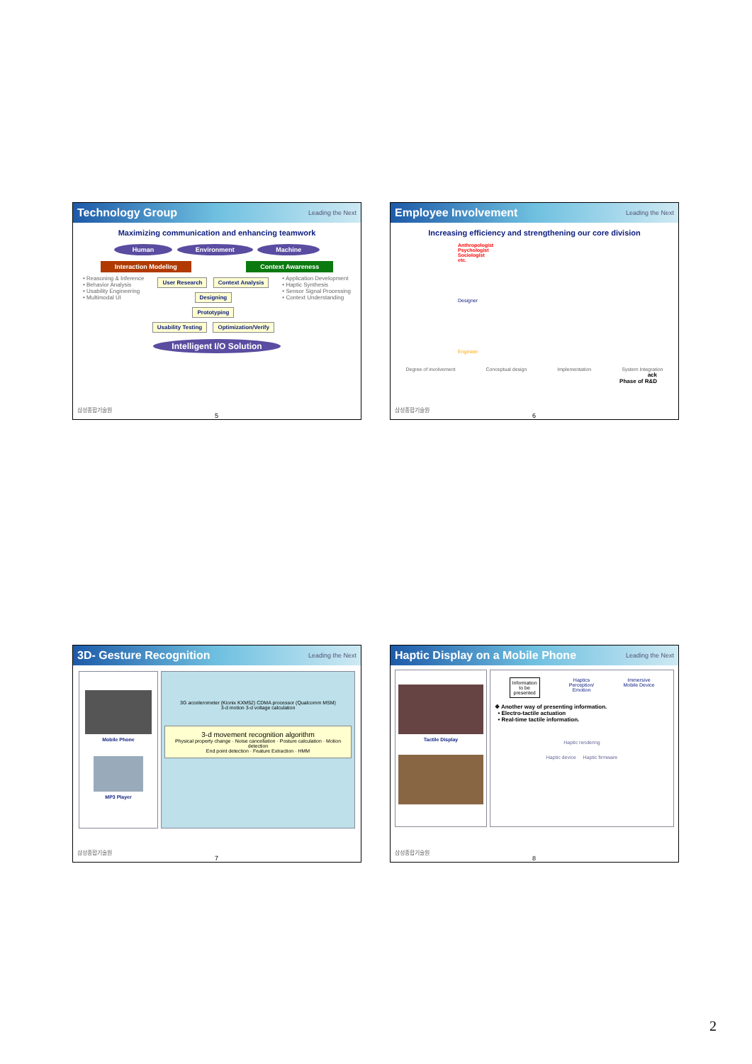Technology Group Leading the Next
Maximizing communication and enhancing teamwork
Human Environment Machine
Interaction Modeling Context Awareness
• Reasoning & Inference
• Behavior Analysis
• Usability Engineering
• Multimodal UI
User Research Context Analysis
Designing
Prototyping
Usability Testing Optimization/Verify
• Application Development
• Haptic Synthesis
• Sensor Signal Processing
• Context Understanding
Intelligent I/O Solution
삼성종합기술원
5
Employee Involvement Leading the Next
Increasing efficiency and strengthening our core division
Anthropologist
Psychologist
Sociologist
etc.
Designer
Engineer
Degree of involvement Conceptual design Implementation System Integration
ack
Phase of R&D
삼성종합기술원
6
3D- Gesture Recognition Leading the Next
Mobile Phone
MP3 Player
3G accelerometer (Kionix KXM52) CDMA processor (Qualcomm MSM)
3-d motion 3-d voltage calculation
3-d movement recognition algorithm
Physical property change · Noise cancellation · Posture calculation · Motion detection
End point detection · Feature Extraction · HMM
삼성종합기술원
7
Haptic Display on a Mobile Phone Leading the Next
Tactile Display
Information
to be
presented Haptics
Perception/
Emotion Immersive
Mobile Device
❖ Another way of presenting information.
• Electro-tactile actuation
• Real-time tactile information.
Haptic rendering
Haptic device Haptic firmware
삼성종합기술원
8
2